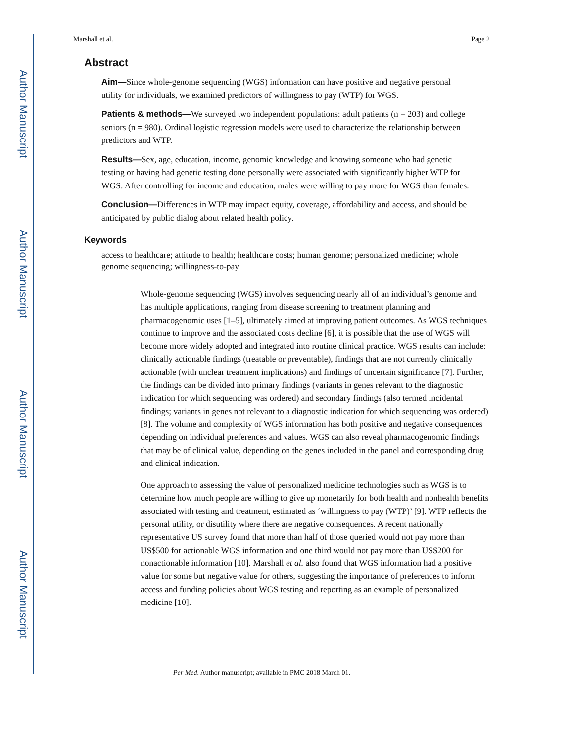Author Manuscript
Author Manuscript
Author Manuscript
Author Manuscript
Marshall et al. Page 2
Abstract
Aim—Since whole-genome sequencing (WGS) information can have positive and negative personal utility for individuals, we examined predictors of willingness to pay (WTP) for WGS.
Patients & methods—We surveyed two independent populations: adult patients (n = 203) and college seniors (n = 980). Ordinal logistic regression models were used to characterize the relationship between predictors and WTP.
Results—Sex, age, education, income, genomic knowledge and knowing someone who had genetic testing or having had genetic testing done personally were associated with significantly higher WTP for WGS. After controlling for income and education, males were willing to pay more for WGS than females.
Conclusion—Differences in WTP may impact equity, coverage, affordability and access, and should be anticipated by public dialog about related health policy.
Keywords
access to healthcare; attitude to health; healthcare costs; human genome; personalized medicine; whole genome sequencing; willingness-to-pay
Whole-genome sequencing (WGS) involves sequencing nearly all of an individual’s genome and has multiple applications, ranging from disease screening to treatment planning and pharmacogenomic uses [1–5], ultimately aimed at improving patient outcomes. As WGS techniques continue to improve and the associated costs decline [6], it is possible that the use of WGS will become more widely adopted and integrated into routine clinical practice. WGS results can include: clinically actionable findings (treatable or preventable), findings that are not currently clinically actionable (with unclear treatment implications) and findings of uncertain significance [7]. Further, the findings can be divided into primary findings (variants in genes relevant to the diagnostic indication for which sequencing was ordered) and secondary findings (also termed incidental findings; variants in genes not relevant to a diagnostic indication for which sequencing was ordered) [8]. The volume and complexity of WGS information has both positive and negative consequences depending on individual preferences and values. WGS can also reveal pharmacogenomic findings that may be of clinical value, depending on the genes included in the panel and corresponding drug and clinical indication.
One approach to assessing the value of personalized medicine technologies such as WGS is to determine how much people are willing to give up monetarily for both health and nonhealth benefits associated with testing and treatment, estimated as ‘willingness to pay (WTP)’ [9]. WTP reflects the personal utility, or disutility where there are negative consequences. A recent nationally representative US survey found that more than half of those queried would not pay more than US$500 for actionable WGS information and one third would not pay more than US$200 for nonactionable information [10]. Marshall et al. also found that WGS information had a positive value for some but negative value for others, suggesting the importance of preferences to inform access and funding policies about WGS testing and reporting as an example of personalized medicine [10].
Per Med. Author manuscript; available in PMC 2018 March 01.